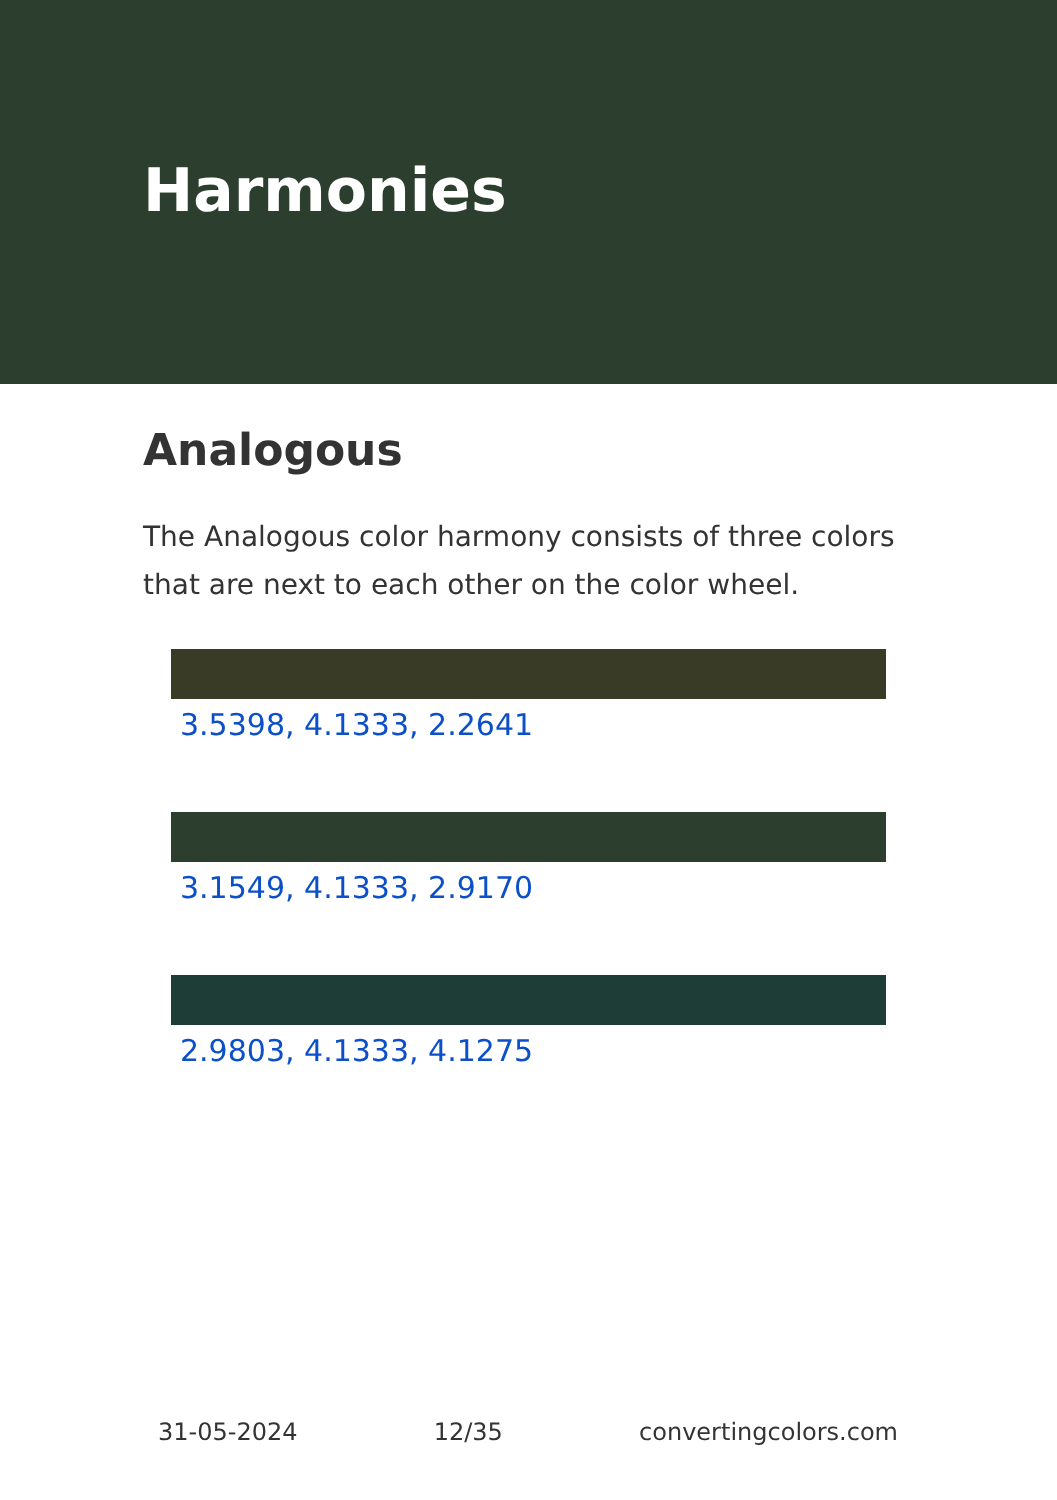Harmonies
Analogous
The Analogous color harmony consists of three colors that are next to each other on the color wheel.
3.5398, 4.1333, 2.2641
3.1549, 4.1333, 2.9170
2.9803, 4.1333, 4.1275
31-05-2024 12/35 convertingcolors.com